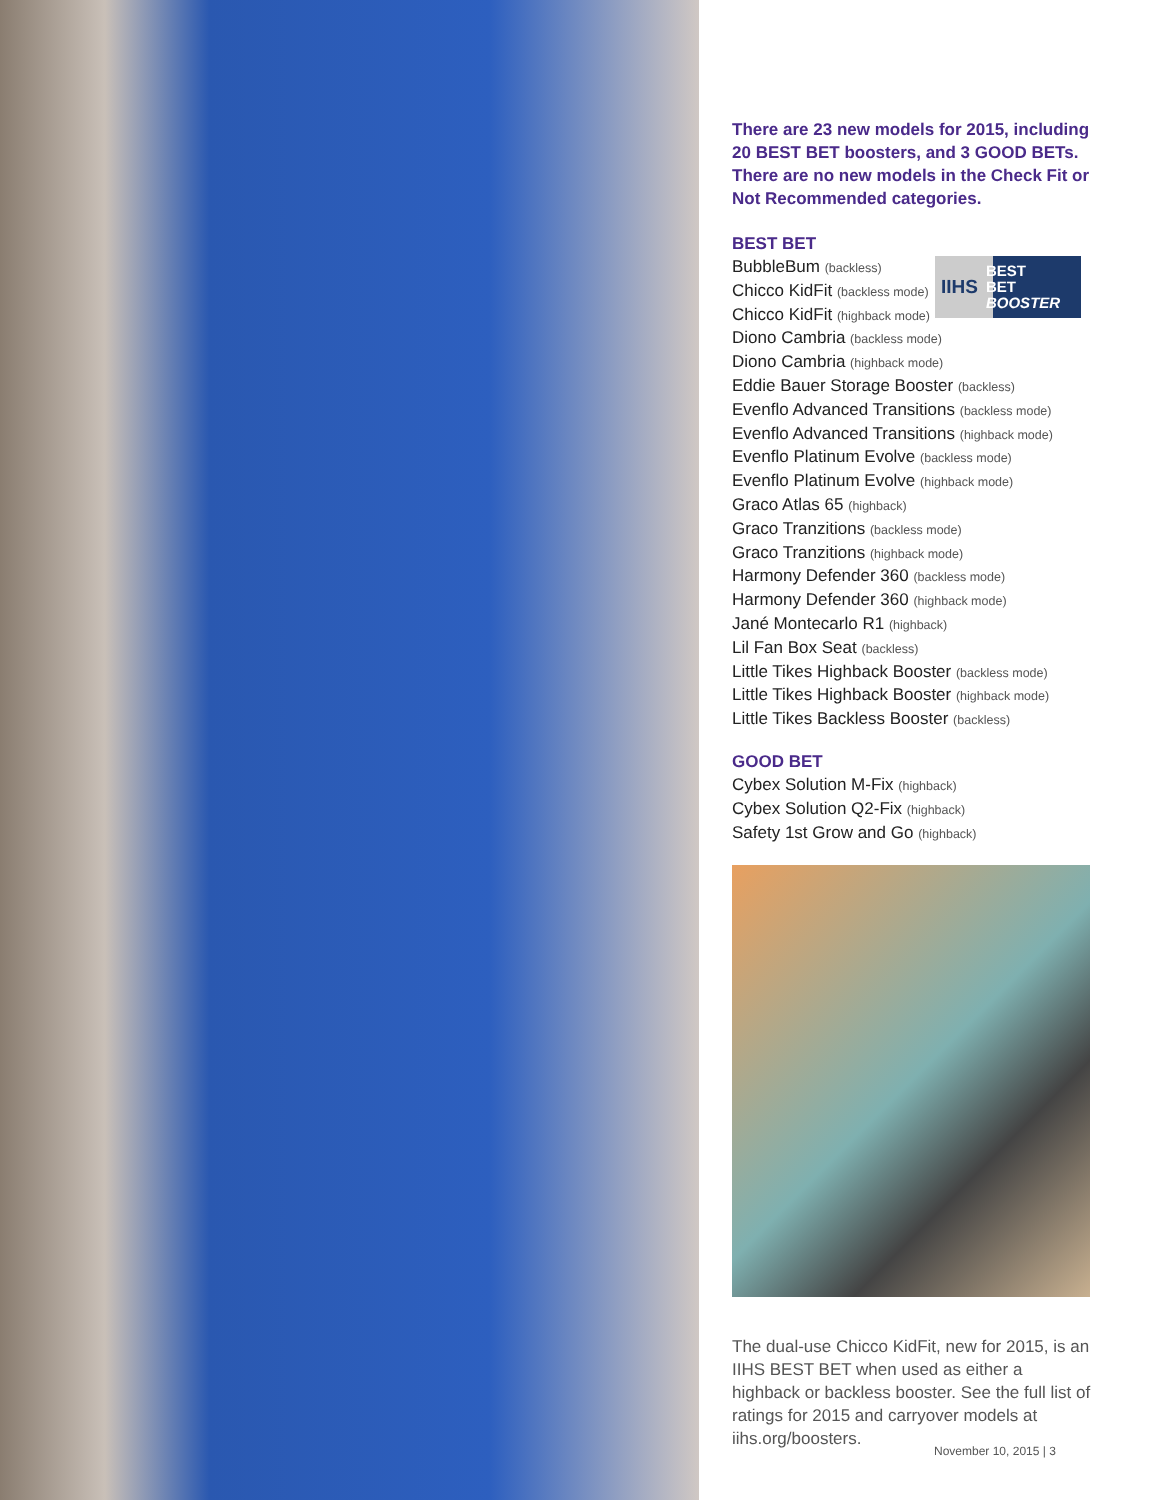There are 23 new models for 2015, including 20 BEST BET boosters, and 3 GOOD BETs. There are no new models in the Check Fit or Not Recommended categories.
IIHS BEST
BET
BOOSTER
BEST BET
BubbleBum (backless)
Chicco KidFit (backless mode)
Chicco KidFit (highback mode)
Diono Cambria (backless mode)
Diono Cambria (highback mode)
Eddie Bauer Storage Booster (backless)
Evenflo Advanced Transitions (backless mode)
Evenflo Advanced Transitions (highback mode)
Evenflo Platinum Evolve (backless mode)
Evenflo Platinum Evolve (highback mode)
Graco Atlas 65 (highback)
Graco Tranzitions (backless mode)
Graco Tranzitions (highback mode)
Harmony Defender 360 (backless mode)
Harmony Defender 360 (highback mode)
Jané Montecarlo R1 (highback)
Lil Fan Box Seat (backless)
Little Tikes Highback Booster (backless mode)
Little Tikes Highback Booster (highback mode)
Little Tikes Backless Booster (backless)
GOOD BET
Cybex Solution M-Fix (highback)
Cybex Solution Q2-Fix (highback)
Safety 1st Grow and Go (highback)
The dual-use Chicco KidFit, new for 2015, is an IIHS BEST BET when used as either a highback or backless booster. See the full list of ratings for 2015 and carryover models at iihs.org/boosters.
November 10, 2015 | 3